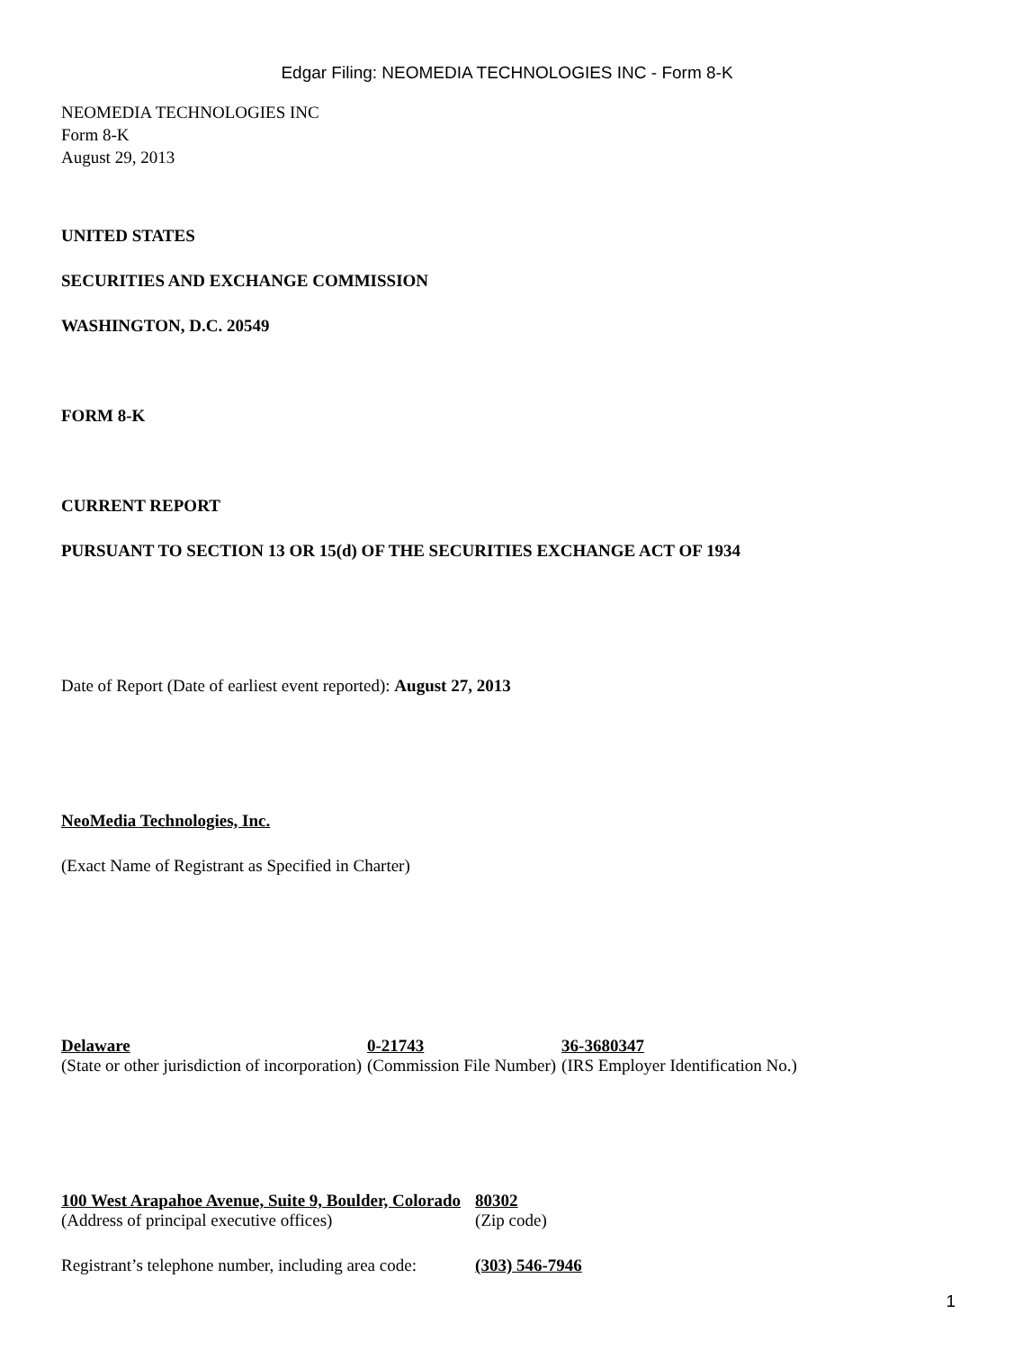Edgar Filing: NEOMEDIA TECHNOLOGIES INC - Form 8-K
NEOMEDIA TECHNOLOGIES INC
Form 8-K
August 29, 2013
UNITED STATES
SECURITIES AND EXCHANGE COMMISSION
WASHINGTON, D.C. 20549
FORM 8-K
CURRENT REPORT
PURSUANT TO SECTION 13 OR 15(d) OF THE SECURITIES EXCHANGE ACT OF 1934
Date of Report (Date of earliest event reported): August 27, 2013
NeoMedia Technologies, Inc.
(Exact Name of Registrant as Specified in Charter)
| Delaware | 0-21743 | 36-3680347 |
| (State or other jurisdiction of incorporation) | (Commission File Number) | (IRS Employer Identification No.) |
| 100 West Arapahoe Avenue, Suite 9, Boulder, Colorado | 80302 |
| (Address of principal executive offices) | (Zip code) |
| Registrant’s telephone number, including area code: | (303) 546-7946 |
1